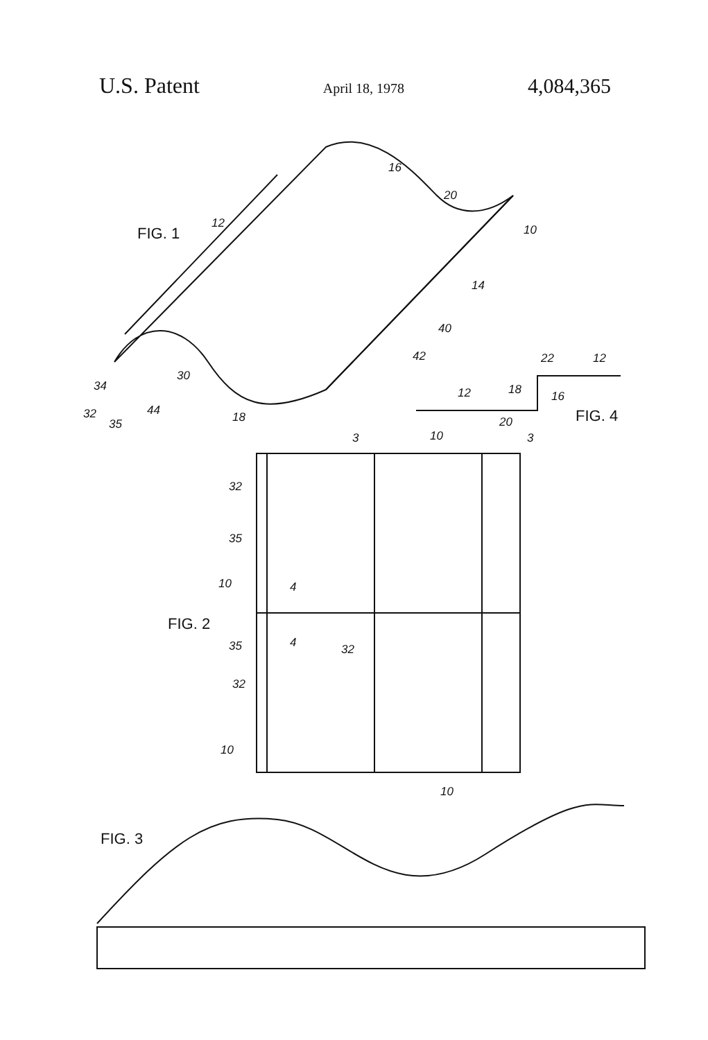U.S. Patent April 18, 1978 4,084,365
FIG. 1
12
16
20
10
14
40
42
30
34
32
35
44
18
FIG. 4
22
12
12
18
16
20
FIG. 2
3
10
3
32
35
10
4
4
35
32
32
10
10
FIG. 3
16 12 20 10 26 28 24 40 14 32 30 36 38 34 42